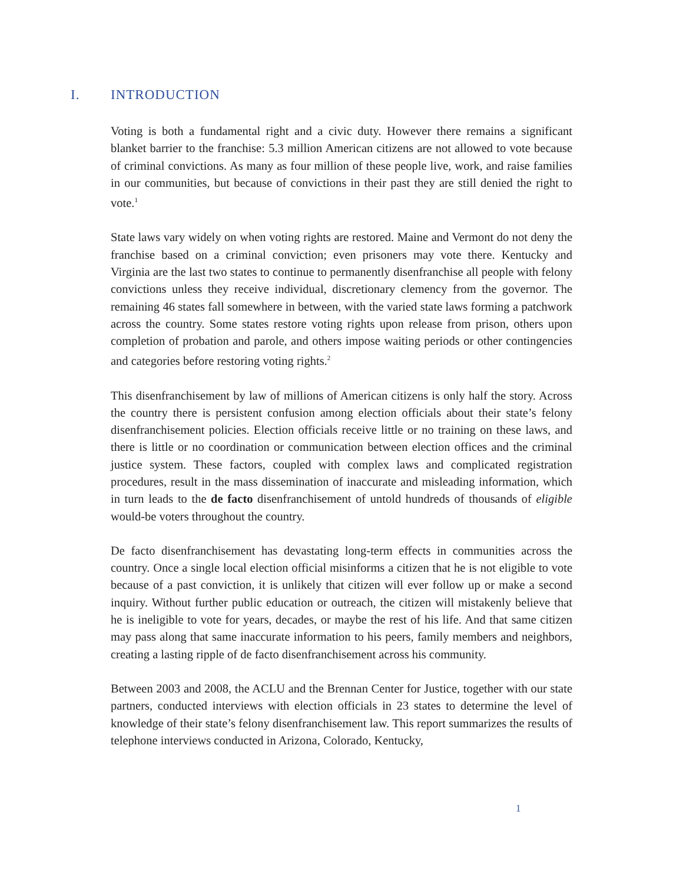I. INTRODUCTION
Voting is both a fundamental right and a civic duty. However there remains a significant blanket barrier to the franchise: 5.3 million American citizens are not allowed to vote because of criminal convictions. As many as four million of these people live, work, and raise families in our communities, but because of convictions in their past they are still denied the right to vote.<sup>1</sup>
State laws vary widely on when voting rights are restored. Maine and Vermont do not deny the franchise based on a criminal conviction; even prisoners may vote there. Kentucky and Virginia are the last two states to continue to permanently disenfranchise all people with felony convictions unless they receive individual, discretionary clemency from the governor. The remaining 46 states fall somewhere in between, with the varied state laws forming a patchwork across the country. Some states restore voting rights upon release from prison, others upon completion of probation and parole, and others impose waiting periods or other contingencies and categories before restoring voting rights.<sup>2</sup>
This disenfranchisement by law of millions of American citizens is only half the story. Across the country there is persistent confusion among election officials about their state’s felony disenfranchisement policies. Election officials receive little or no training on these laws, and there is little or no coordination or communication between election offices and the criminal justice system. These factors, coupled with complex laws and complicated registration procedures, result in the mass dissemination of inaccurate and misleading information, which in turn leads to the de facto disenfranchisement of untold hundreds of thousands of eligible would-be voters throughout the country.
De facto disenfranchisement has devastating long-term effects in communities across the country. Once a single local election official misinforms a citizen that he is not eligible to vote because of a past conviction, it is unlikely that citizen will ever follow up or make a second inquiry. Without further public education or outreach, the citizen will mistakenly believe that he is ineligible to vote for years, decades, or maybe the rest of his life. And that same citizen may pass along that same inaccurate information to his peers, family members and neighbors, creating a lasting ripple of de facto disenfranchisement across his community.
Between 2003 and 2008, the ACLU and the Brennan Center for Justice, together with our state partners, conducted interviews with election officials in 23 states to determine the level of knowledge of their state’s felony disenfranchisement law. This report summarizes the results of telephone interviews conducted in Arizona, Colorado, Kentucky,
1